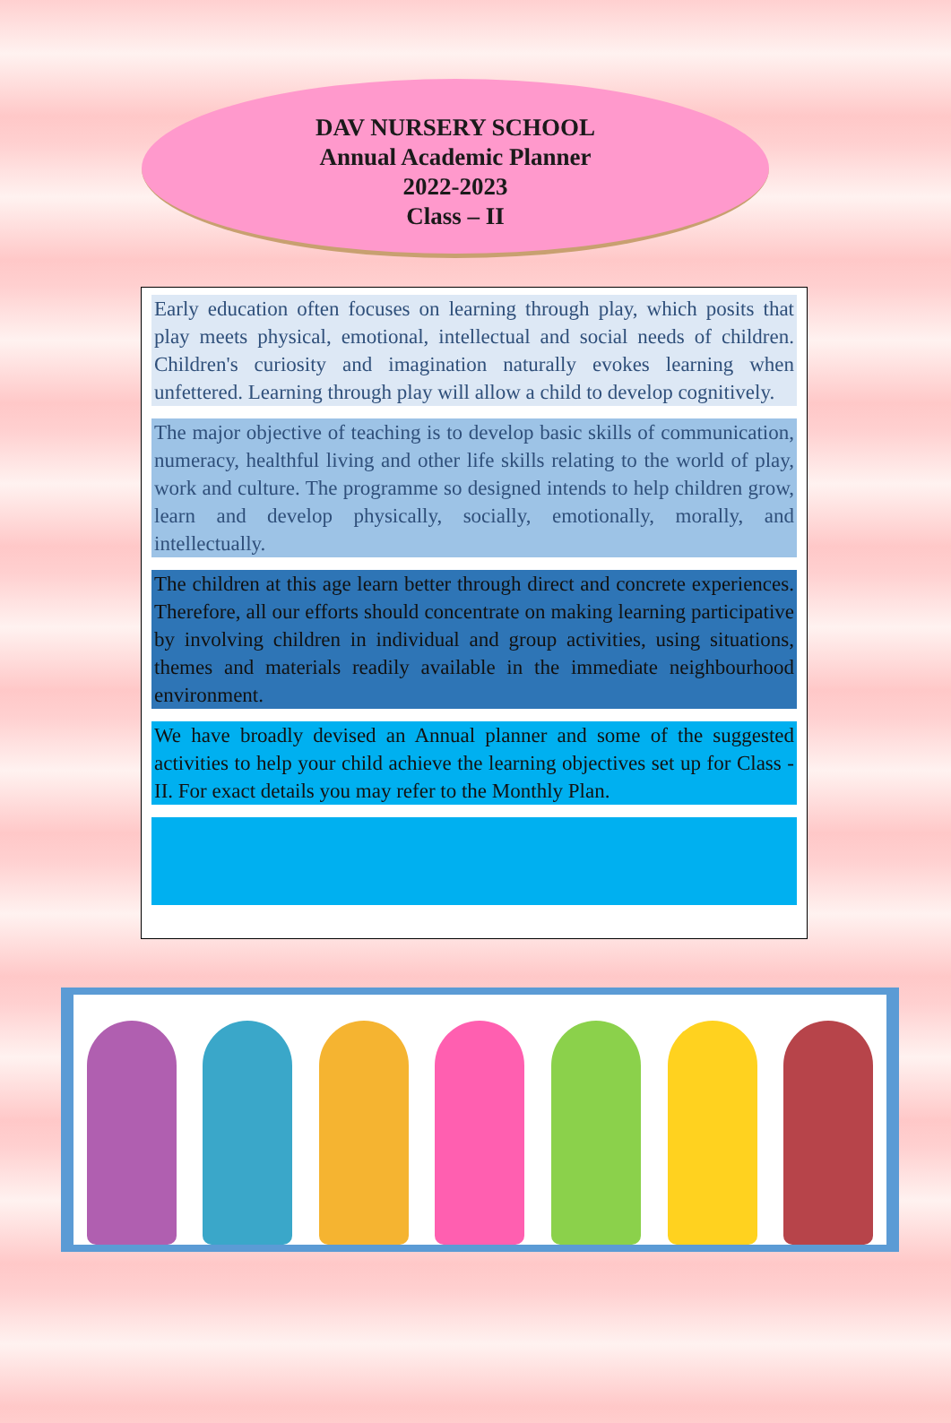DAV NURSERY SCHOOL
Annual Academic Planner
2022-2023
Class – II
Early education often focuses on learning through play, which posits that play meets physical, emotional, intellectual and social needs of children. Children's curiosity and imagination naturally evokes learning when unfettered. Learning through play will allow a child to develop cognitively.
The major objective of teaching is to develop basic skills of communication, numeracy, healthful living and other life skills relating to the world of play, work and culture. The programme so designed intends to help children grow, learn and develop physically, socially, emotionally, morally, and intellectually.
The children at this age learn better through direct and concrete experiences. Therefore, all our efforts should concentrate on making learning participative by involving children in individual and group activities, using situations, themes and materials readily available in the immediate neighbourhood environment.
We have broadly devised an Annual planner and some of the suggested activities to help your child achieve the learning objectives set up for Class -II. For exact details you may refer to the Monthly Plan.